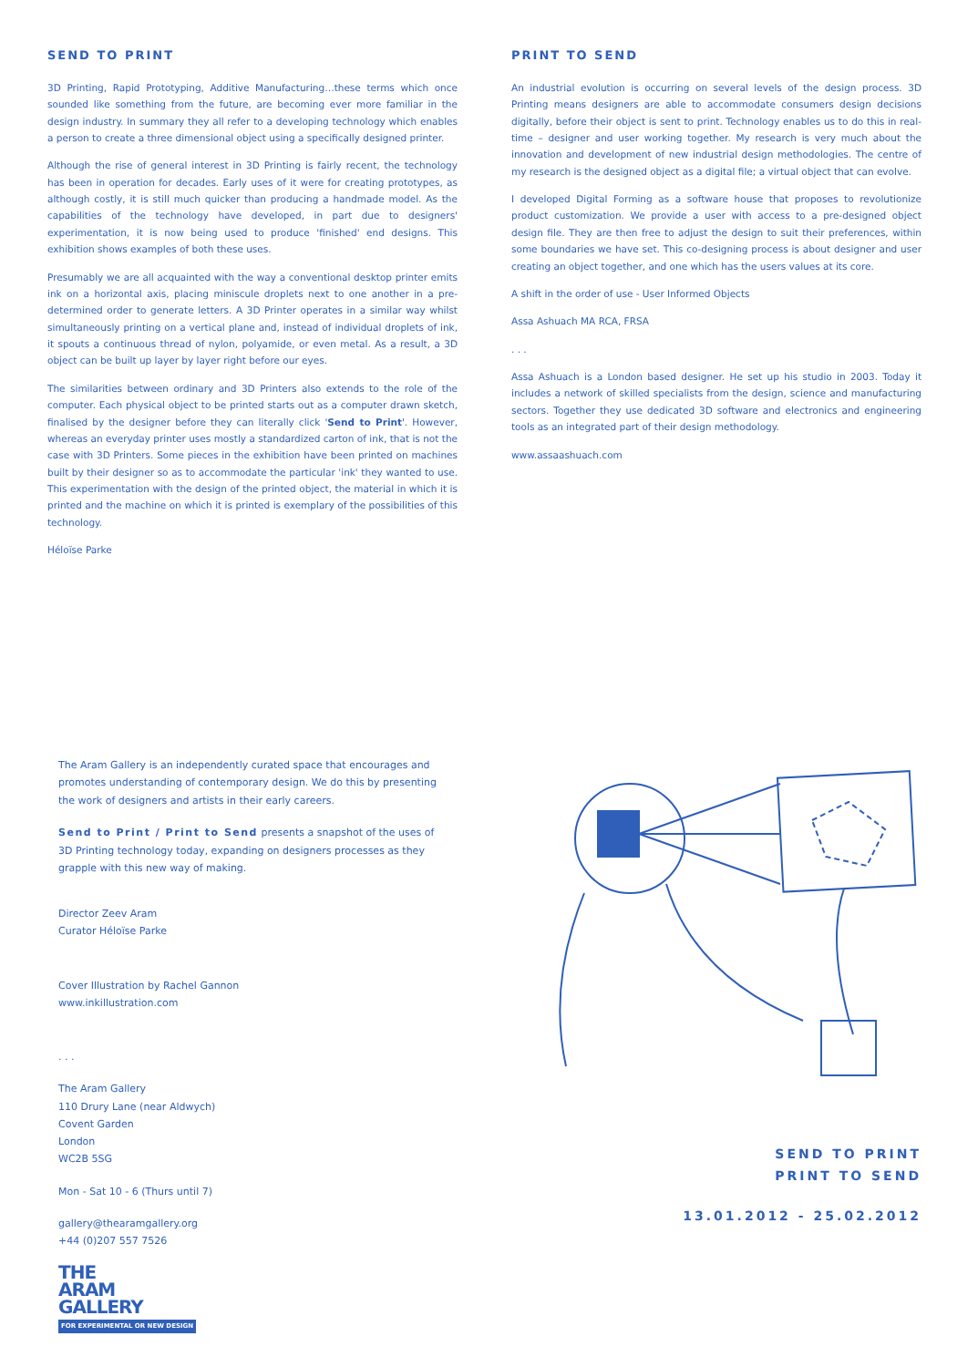SEND TO PRINT
3D Printing, Rapid Prototyping, Additive Manufacturing…these terms which once sounded like something from the future, are becoming ever more familiar in the design industry. In summary they all refer to a developing technology which enables a person to create a three dimensional object using a specifically designed printer.
Although the rise of general interest in 3D Printing is fairly recent, the technology has been in operation for decades. Early uses of it were for creating prototypes, as although costly, it is still much quicker than producing a handmade model. As the capabilities of the technology have developed, in part due to designers' experimentation, it is now being used to produce 'finished' end designs. This exhibition shows examples of both these uses.
Presumably we are all acquainted with the way a conventional desktop printer emits ink on a horizontal axis, placing miniscule droplets next to one another in a pre-determined order to generate letters. A 3D Printer operates in a similar way whilst simultaneously printing on a vertical plane and, instead of individual droplets of ink, it spouts a continuous thread of nylon, polyamide, or even metal. As a result, a 3D object can be built up layer by layer right before our eyes.
The similarities between ordinary and 3D Printers also extends to the role of the computer. Each physical object to be printed starts out as a computer drawn sketch, finalised by the designer before they can literally click 'Send to Print'. However, whereas an everyday printer uses mostly a standardized carton of ink, that is not the case with 3D Printers. Some pieces in the exhibition have been printed on machines built by their designer so as to accommodate the particular 'ink' they wanted to use. This experimentation with the design of the printed object, the material in which it is printed and the machine on which it is printed is exemplary of the possibilities of this technology.
Héloïse Parke
PRINT TO SEND
An industrial evolution is occurring on several levels of the design process. 3D Printing means designers are able to accommodate consumers design decisions digitally, before their object is sent to print. Technology enables us to do this in real-time – designer and user working together. My research is very much about the innovation and development of new industrial design methodologies. The centre of my research is the designed object as a digital file; a virtual object that can evolve.
I developed Digital Forming as a software house that proposes to revolutionize product customization. We provide a user with access to a pre-designed object design file. They are then free to adjust the design to suit their preferences, within some boundaries we have set. This co-designing process is about designer and user creating an object together, and one which has the users values at its core.
A shift in the order of use - User Informed Objects
Assa Ashuach MA RCA, FRSA
. . .
Assa Ashuach is a London based designer. He set up his studio in 2003. Today it includes a network of skilled specialists from the design, science and manufacturing sectors. Together they use dedicated 3D software and electronics and engineering tools as an integrated part of their design methodology.
www.assaashuach.com
The Aram Gallery is an independently curated space that encourages and promotes understanding of contemporary design. We do this by presenting the work of designers and artists in their early careers.
Send to Print / Print to Send presents a snapshot of the uses of 3D Printing technology today, expanding on designers processes as they grapple with this new way of making.
Director Zeev Aram
Curator Héloïse Parke
Cover Illustration by Rachel Gannon
www.inkillustration.com
. . .
The Aram Gallery
110 Drury Lane (near Aldwych)
Covent Garden
London
WC2B 5SG
Mon - Sat 10 - 6 (Thurs until 7)
gallery@thearamgallery.org
+44 (0)207 557 7526
THE
ARAM
GALLERY
FOR EXPERIMENTAL OR NEW DESIGN
SEND TO PRINT
PRINT TO SEND
13.01.2012 - 25.02.2012